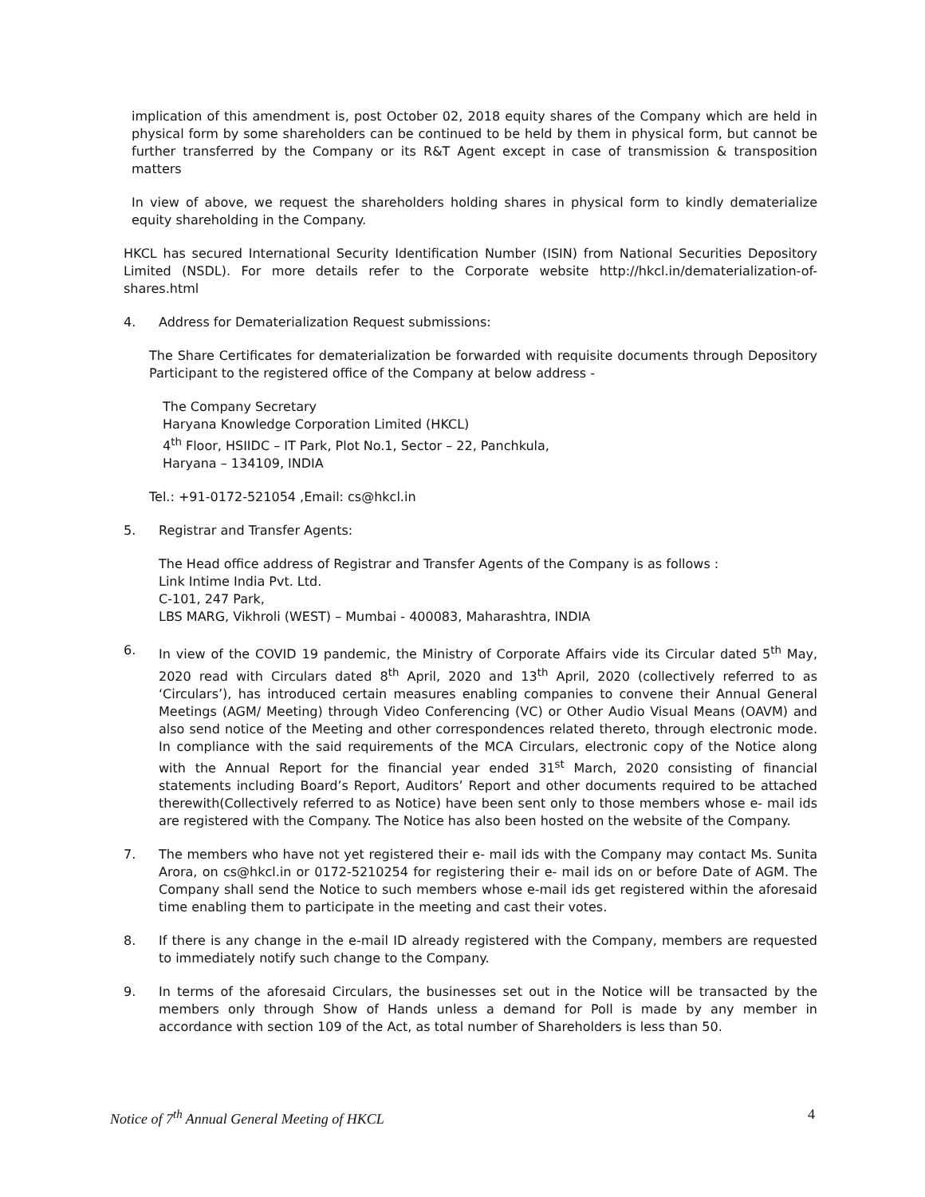implication of this amendment is, post October 02, 2018 equity shares of the Company which are held in physical form by some shareholders can be continued to be held by them in physical form, but cannot be further transferred by the Company or its R&T Agent except in case of transmission & transposition matters
In view of above, we request the shareholders holding shares in physical form to kindly dematerialize equity shareholding in the Company.
HKCL has secured International Security Identification Number (ISIN) from National Securities Depository Limited (NSDL). For more details refer to the Corporate website http://hkcl.in/dematerialization-of-shares.html
4. Address for Dematerialization Request submissions:
The Share Certificates for dematerialization be forwarded with requisite documents through Depository Participant to the registered office of the Company at below address -
The Company Secretary
Haryana Knowledge Corporation Limited (HKCL)
4<sup>th</sup> Floor, HSIIDC – IT Park, Plot No.1, Sector – 22, Panchkula,
Haryana – 134109, INDIA
Tel.: +91-0172-521054 ,Email: cs@hkcl.in
5. Registrar and Transfer Agents:
The Head office address of Registrar and Transfer Agents of the Company is as follows :
Link Intime India Pvt. Ltd.
C-101, 247 Park,
LBS MARG, Vikhroli (WEST) – Mumbai - 400083, Maharashtra, INDIA
6. In view of the COVID 19 pandemic, the Ministry of Corporate Affairs vide its Circular dated 5<sup>th</sup> May, 2020 read with Circulars dated 8<sup>th</sup> April, 2020 and 13<sup>th</sup> April, 2020 (collectively referred to as ‘Circulars’), has introduced certain measures enabling companies to convene their Annual General Meetings (AGM/ Meeting) through Video Conferencing (VC) or Other Audio Visual Means (OAVM) and also send notice of the Meeting and other correspondences related thereto, through electronic mode. In compliance with the said requirements of the MCA Circulars, electronic copy of the Notice along with the Annual Report for the financial year ended 31<sup>st</sup> March, 2020 consisting of financial statements including Board’s Report, Auditors’ Report and other documents required to be attached therewith(Collectively referred to as Notice) have been sent only to those members whose e- mail ids are registered with the Company. The Notice has also been hosted on the website of the Company.
7. The members who have not yet registered their e- mail ids with the Company may contact Ms. Sunita Arora, on cs@hkcl.in or 0172-5210254 for registering their e- mail ids on or before Date of AGM. The Company shall send the Notice to such members whose e-mail ids get registered within the aforesaid time enabling them to participate in the meeting and cast their votes.
8. If there is any change in the e-mail ID already registered with the Company, members are requested to immediately notify such change to the Company.
9. In terms of the aforesaid Circulars, the businesses set out in the Notice will be transacted by the members only through Show of Hands unless a demand for Poll is made by any member in accordance with section 109 of the Act, as total number of Shareholders is less than 50.
Notice of 7<sup>th</sup> Annual General Meeting of HKCL 4